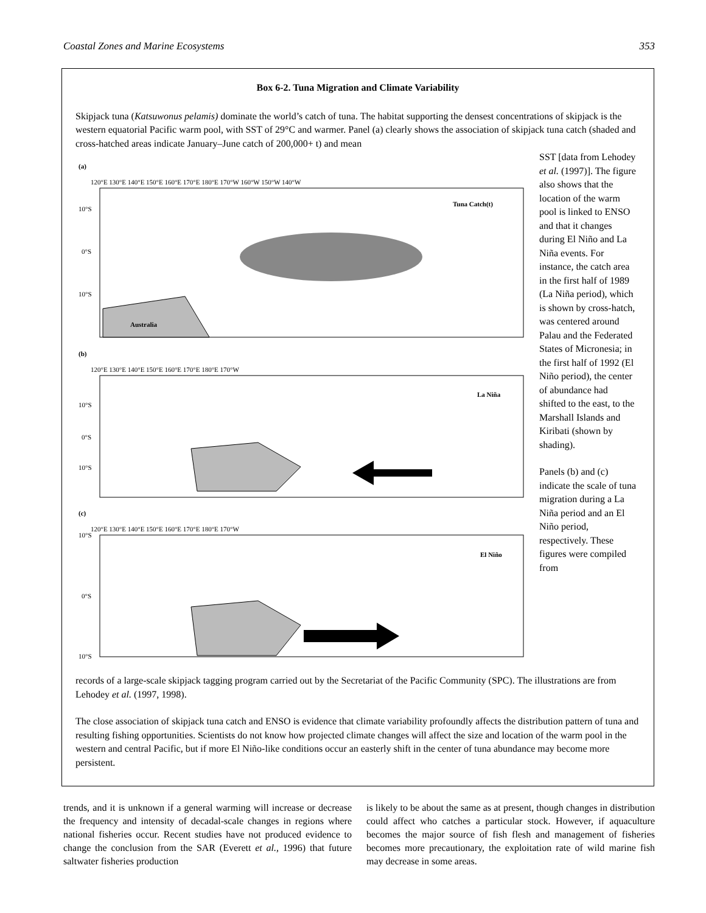Coastal Zones and Marine Ecosystems 353
Box 6-2. Tuna Migration and Climate Variability
Skipjack tuna (Katsuwonus pelamis) dominate the world’s catch of tuna. The habitat supporting the densest concentrations of skipjack is the western equatorial Pacific warm pool, with SST of 29°C and warmer. Panel (a) clearly shows the association of skipjack tuna catch (shaded and cross-hatched areas indicate January–June catch of 200,000+ t) and mean
(a)
120°E 130°E 140°E 150°E 160°E 170°E 180°E 170°W 160°W 150°W 140°W
Tuna Catch(t)
10°S
0°S
10°S
Australia
(b)
120°E 130°E 140°E 150°E 160°E 170°E 180°E 170°W
La Niña
10°S
0°S
10°S
(c)
120°E 130°E 140°E 150°E 160°E 170°E 180°E 170°W
El Niño
10°S
0°S
10°S
SST [data from Lehodey et al. (1997)]. The figure also shows that the location of the warm pool is linked to ENSO and that it changes during El Niño and La Niña events. For instance, the catch area in the first half of 1989 (La Niña period), which is shown by cross-hatch, was centered around Palau and the Federated States of Micronesia; in the first half of 1992 (El Niño period), the center of abundance had shifted to the east, to the Marshall Islands and Kiribati (shown by shading).
Panels (b) and (c) indicate the scale of tuna migration during a La Niña period and an El Niño period, respectively. These figures were compiled from
records of a large-scale skipjack tagging program carried out by the Secretariat of the Pacific Community (SPC). The illustrations are from Lehodey et al. (1997, 1998).
The close association of skipjack tuna catch and ENSO is evidence that climate variability profoundly affects the distribution pattern of tuna and resulting fishing opportunities. Scientists do not know how projected climate changes will affect the size and location of the warm pool in the western and central Pacific, but if more El Niño-like conditions occur an easterly shift in the center of tuna abundance may become more persistent.
trends, and it is unknown if a general warming will increase or decrease the frequency and intensity of decadal-scale changes in regions where national fisheries occur. Recent studies have not produced evidence to change the conclusion from the SAR (Everett et al., 1996) that future saltwater fisheries production
is likely to be about the same as at present, though changes in distribution could affect who catches a particular stock. However, if aquaculture becomes the major source of fish flesh and management of fisheries becomes more precautionary, the exploitation rate of wild marine fish may decrease in some areas.